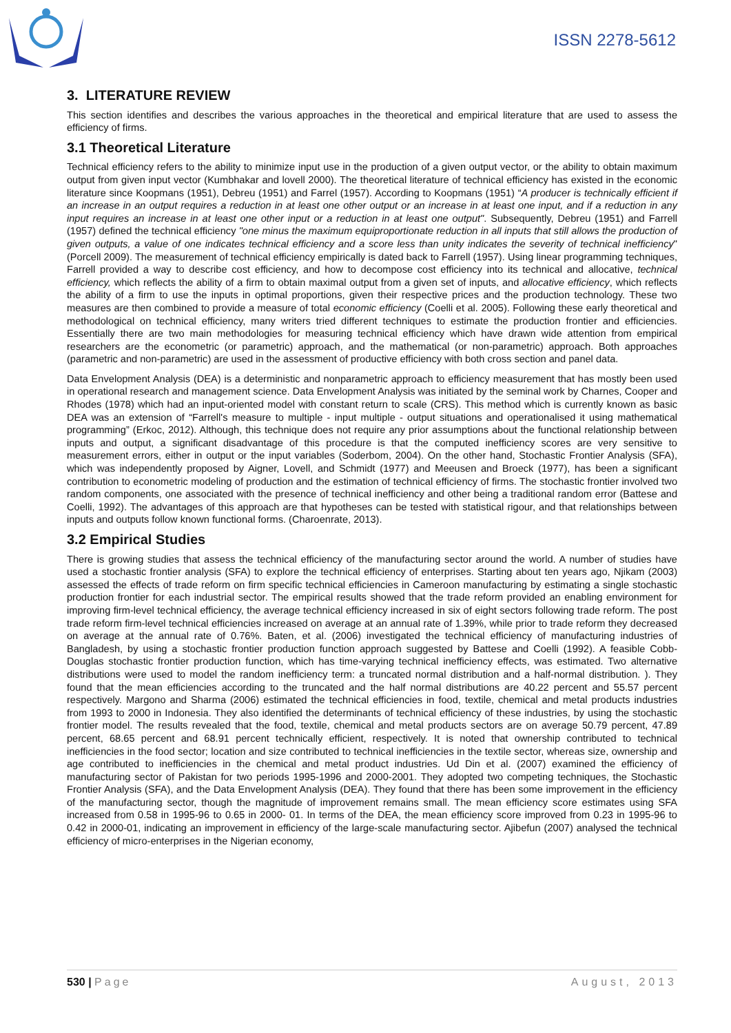ISSN 2278-5612
3. LITERATURE REVIEW
This section identifies and describes the various approaches in the theoretical and empirical literature that are used to assess the efficiency of firms.
3.1 Theoretical Literature
Technical efficiency refers to the ability to minimize input use in the production of a given output vector, or the ability to obtain maximum output from given input vector (Kumbhakar and lovell 2000). The theoretical literature of technical efficiency has existed in the economic literature since Koopmans (1951), Debreu (1951) and Farrel (1957). According to Koopmans (1951) “A producer is technically efficient if an increase in an output requires a reduction in at least one other output or an increase in at least one input, and if a reduction in any input requires an increase in at least one other input or a reduction in at least one output". Subsequently, Debreu (1951) and Farrell (1957) defined the technical efficiency "one minus the maximum equiproportionate reduction in all inputs that still allows the production of given outputs, a value of one indicates technical efficiency and a score less than unity indicates the severity of technical inefficiency"(Porcell 2009). The measurement of technical efficiency empirically is dated back to Farrell (1957). Using linear programming techniques, Farrell provided a way to describe cost efficiency, and how to decompose cost efficiency into its technical and allocative, technical efficiency, which reflects the ability of a firm to obtain maximal output from a given set of inputs, and allocative efficiency, which reflects the ability of a firm to use the inputs in optimal proportions, given their respective prices and the production technology. These two measures are then combined to provide a measure of total economic efficiency (Coelli et al. 2005). Following these early theoretical and methodological on technical efficiency, many writers tried different techniques to estimate the production frontier and efficiencies. Essentially there are two main methodologies for measuring technical efficiency which have drawn wide attention from empirical researchers are the econometric (or parametric) approach, and the mathematical (or non-parametric) approach. Both approaches (parametric and non-parametric) are used in the assessment of productive efficiency with both cross section and panel data.
Data Envelopment Analysis (DEA) is a deterministic and nonparametric approach to efficiency measurement that has mostly been used in operational research and management science. Data Envelopment Analysis was initiated by the seminal work by Charnes, Cooper and Rhodes (1978) which had an input-oriented model with constant return to scale (CRS). This method which is currently known as basic DEA was an extension of “Farrell's measure to multiple - input multiple - output situations and operationalised it using mathematical programming” (Erkoc, 2012). Although, this technique does not require any prior assumptions about the functional relationship between inputs and output, a significant disadvantage of this procedure is that the computed inefficiency scores are very sensitive to measurement errors, either in output or the input variables (Soderbom, 2004). On the other hand, Stochastic Frontier Analysis (SFA), which was independently proposed by Aigner, Lovell, and Schmidt (1977) and Meeusen and Broeck (1977), has been a significant contribution to econometric modeling of production and the estimation of technical efficiency of firms. The stochastic frontier involved two random components, one associated with the presence of technical inefficiency and other being a traditional random error (Battese and Coelli, 1992). The advantages of this approach are that hypotheses can be tested with statistical rigour, and that relationships between inputs and outputs follow known functional forms. (Charoenrate, 2013).
3.2 Empirical Studies
There is growing studies that assess the technical efficiency of the manufacturing sector around the world. A number of studies have used a stochastic frontier analysis (SFA) to explore the technical efficiency of enterprises. Starting about ten years ago, Njikam (2003) assessed the effects of trade reform on firm specific technical efficiencies in Cameroon manufacturing by estimating a single stochastic production frontier for each industrial sector. The empirical results showed that the trade reform provided an enabling environment for improving firm-level technical efficiency, the average technical efficiency increased in six of eight sectors following trade reform. The post trade reform firm-level technical efficiencies increased on average at an annual rate of 1.39%, while prior to trade reform they decreased on average at the annual rate of 0.76%. Baten, et al. (2006) investigated the technical efficiency of manufacturing industries of Bangladesh, by using a stochastic frontier production function approach suggested by Battese and Coelli (1992). A feasible Cobb-Douglas stochastic frontier production function, which has time-varying technical inefficiency effects, was estimated. Two alternative distributions were used to model the random inefficiency term: a truncated normal distribution and a half-normal distribution. ). They found that the mean efficiencies according to the truncated and the half normal distributions are 40.22 percent and 55.57 percent respectively. Margono and Sharma (2006) estimated the technical efficiencies in food, textile, chemical and metal products industries from 1993 to 2000 in Indonesia. They also identified the determinants of technical efficiency of these industries, by using the stochastic frontier model. The results revealed that the food, textile, chemical and metal products sectors are on average 50.79 percent, 47.89 percent, 68.65 percent and 68.91 percent technically efficient, respectively. It is noted that ownership contributed to technical inefficiencies in the food sector; location and size contributed to technical inefficiencies in the textile sector, whereas size, ownership and age contributed to inefficiencies in the chemical and metal product industries. Ud Din et al. (2007) examined the efficiency of manufacturing sector of Pakistan for two periods 1995-1996 and 2000-2001. They adopted two competing techniques, the Stochastic Frontier Analysis (SFA), and the Data Envelopment Analysis (DEA). They found that there has been some improvement in the efficiency of the manufacturing sector, though the magnitude of improvement remains small. The mean efficiency score estimates using SFA increased from 0.58 in 1995-96 to 0.65 in 2000- 01. In terms of the DEA, the mean efficiency score improved from 0.23 in 1995-96 to 0.42 in 2000-01, indicating an improvement in efficiency of the large-scale manufacturing sector. Ajibefun (2007) analysed the technical efficiency of micro-enterprises in the Nigerian economy,
530 | Page August, 2013